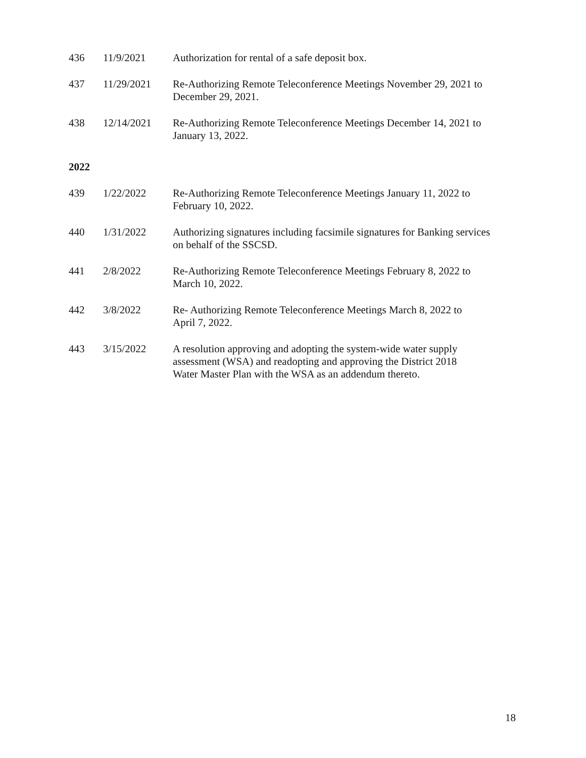| 436 | 11/9/2021 | Authorization for rental of a safe deposit box. |
| 437 | 11/29/2021 | Re-Authorizing Remote Teleconference Meetings November 29, 2021 to December 29, 2021. |
| 438 | 12/14/2021 | Re-Authorizing Remote Teleconference Meetings December 14, 2021 to January 13, 2022. |
| 2022 | | |
| 439 | 1/22/2022 | Re-Authorizing Remote Teleconference Meetings January 11, 2022 to February 10, 2022. |
| 440 | 1/31/2022 | Authorizing signatures including facsimile signatures for Banking services on behalf of the SSCSD. |
| 441 | 2/8/2022 | Re-Authorizing Remote Teleconference Meetings February 8, 2022 to March 10, 2022. |
| 442 | 3/8/2022 | Re- Authorizing Remote Teleconference Meetings March 8, 2022 to April 7, 2022. |
| 443 | 3/15/2022 | A resolution approving and adopting the system-wide water supply assessment (WSA) and readopting and approving the District 2018 Water Master Plan with the WSA as an addendum thereto. |
18